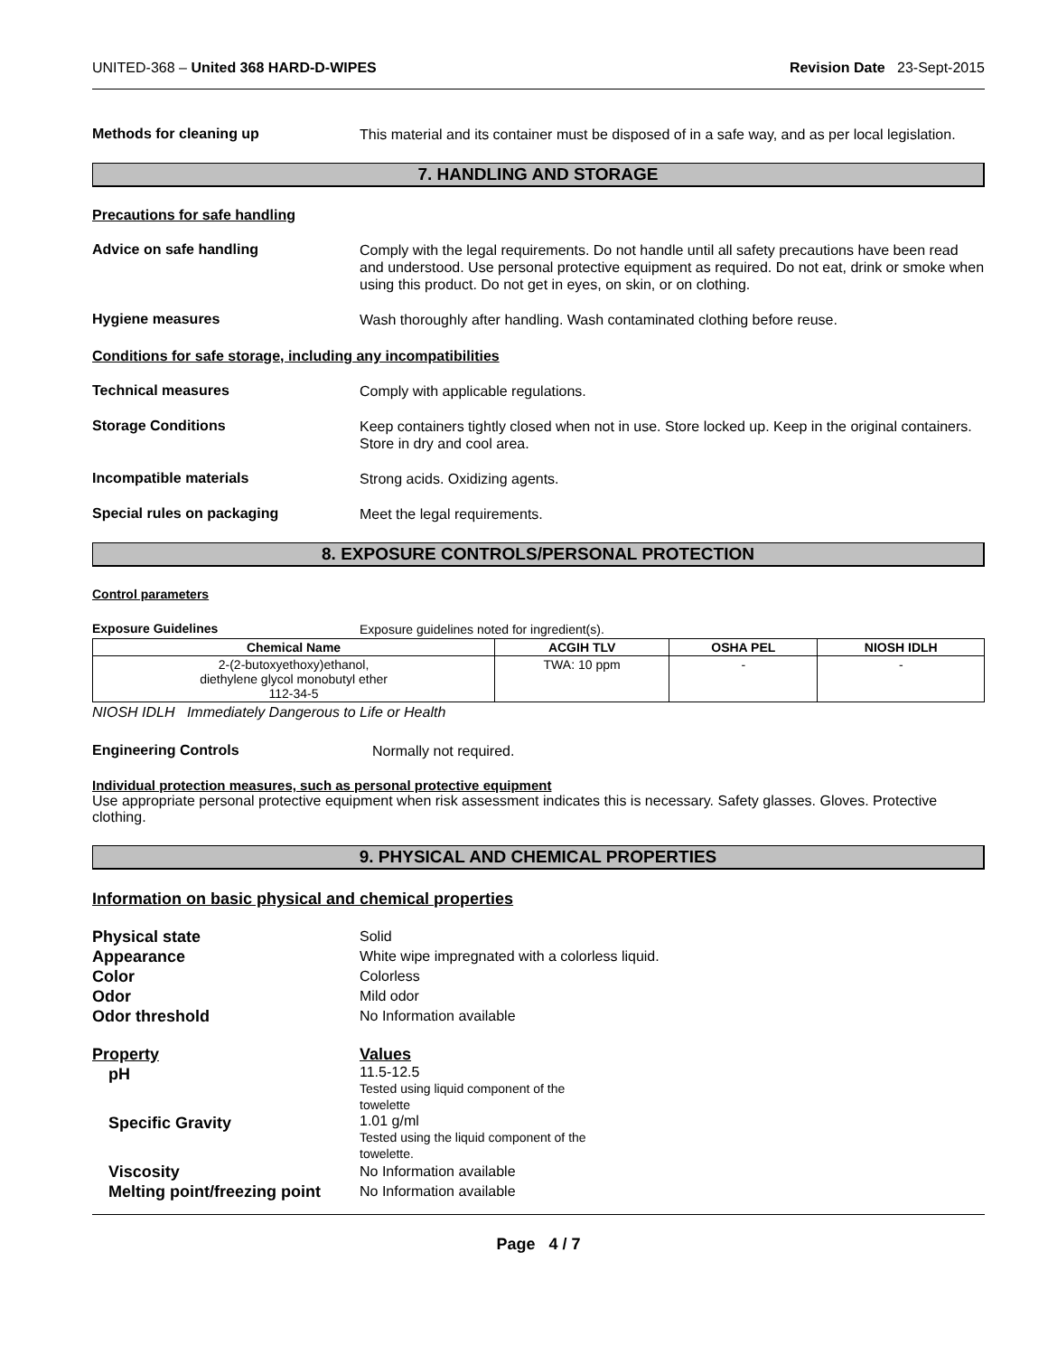UNITED-368 – United 368 HARD-D-WIPES Revision Date 23-Sept-2015
Methods for cleaning up
This material and its container must be disposed of in a safe way, and as per local legislation.
7. HANDLING AND STORAGE
Precautions for safe handling
Advice on safe handling
Comply with the legal requirements. Do not handle until all safety precautions have been read and understood. Use personal protective equipment as required. Do not eat, drink or smoke when using this product. Do not get in eyes, on skin, or on clothing.
Hygiene measures
Wash thoroughly after handling. Wash contaminated clothing before reuse.
Conditions for safe storage, including any incompatibilities
Technical measures
Comply with applicable regulations.
Storage Conditions
Keep containers tightly closed when not in use. Store locked up. Keep in the original containers. Store in dry and cool area.
Incompatible materials
Strong acids. Oxidizing agents.
Special rules on packaging
Meet the legal requirements.
8. EXPOSURE CONTROLS/PERSONAL PROTECTION
Control parameters
Exposure Guidelines
Exposure guidelines noted for ingredient(s).
| Chemical Name | ACGIH TLV | OSHA PEL | NIOSH IDLH |
| --- | --- | --- | --- |
| 2-(2-butoxyethoxy)ethanol, diethylene glycol monobutyl ether 112-34-5 | TWA: 10 ppm | - | - |
NIOSH IDLH Immediately Dangerous to Life or Health
Engineering Controls
Normally not required.
Individual protection measures, such as personal protective equipment
Use appropriate personal protective equipment when risk assessment indicates this is necessary. Safety glasses. Gloves. Protective clothing.
9. PHYSICAL AND CHEMICAL PROPERTIES
Information on basic physical and chemical properties
Physical state Solid
Appearance White wipe impregnated with a colorless liquid.
Color Colorless
Odor Mild odor
Odor threshold No Information available
Property Values
pH 11.5-12.5
Tested using liquid component of the
towelette
Specific Gravity 1.01 g/ml
Tested using the liquid component of the
towelette.
Viscosity No Information available
Melting point/freezing point No Information available
Page 4 / 7